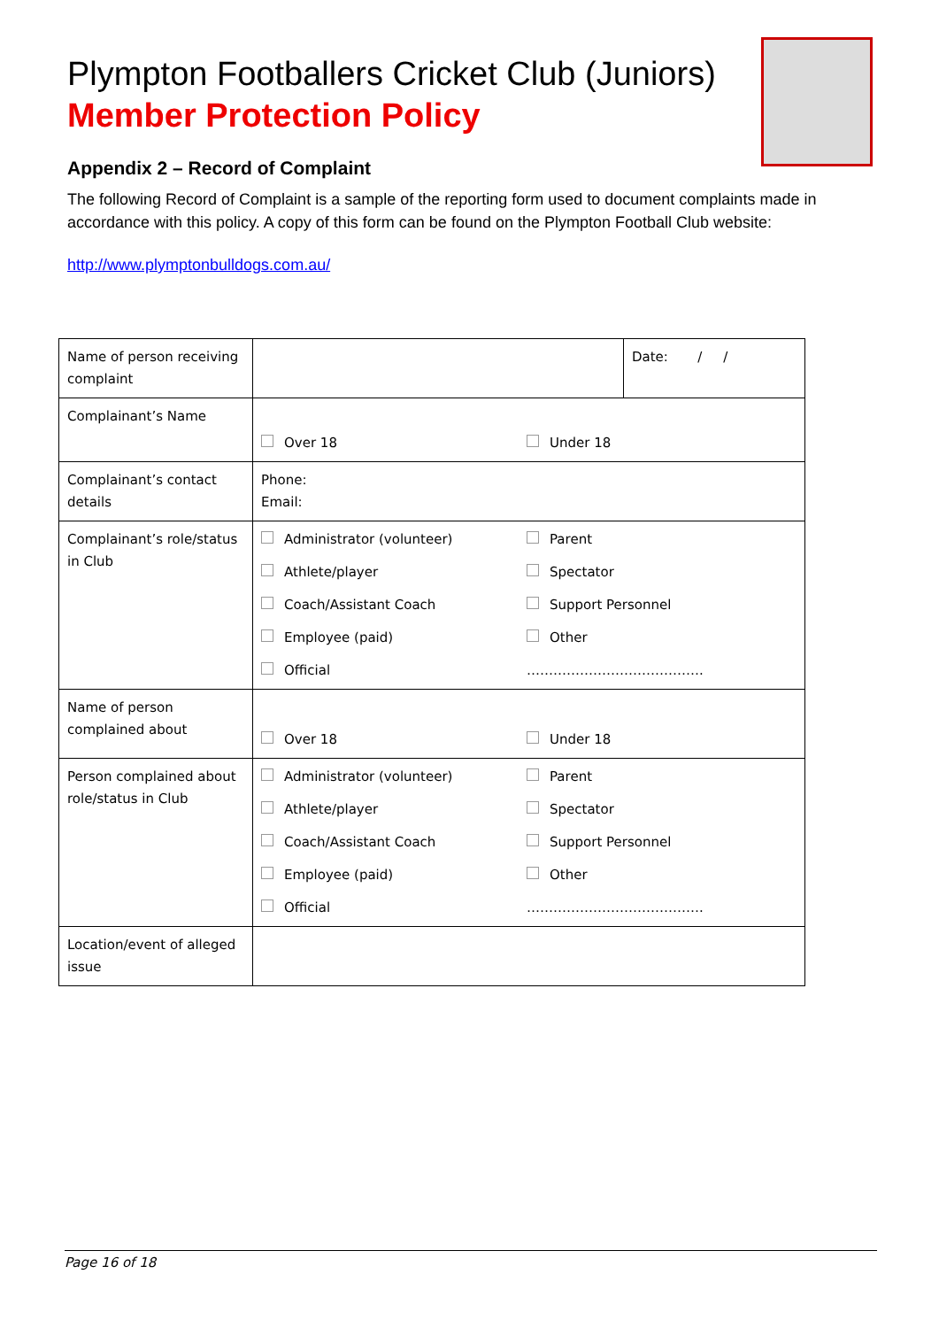Plympton Footballers Cricket Club (Juniors)
Member Protection Policy
Appendix 2 – Record of Complaint
The following Record of Complaint is a sample of the reporting form used to document complaints made in accordance with this policy. A copy of this form can be found on the Plympton Football Club website:
http://www.plymptonbulldogs.com.au/
| Name of person receiving complaint | | Date: / / |
| Complainant’s Name | Over 18 Under 18 | |
| Complainant’s contact details | Phone: Email: | |
| Complainant’s role/status in Club | Administrator (volunteer) Parent Athlete/player Spectator Coach/Assistant Coach Support Personnel Employee (paid) Other Official …………………………………. | |
| Name of person complained about | Over 18 Under 18 | |
| Person complained about role/status in Club | Administrator (volunteer) Parent Athlete/player Spectator Coach/Assistant Coach Support Personnel Employee (paid) Other Official …………………………………. | |
| Location/event of alleged issue | | |
Page 16 of 18